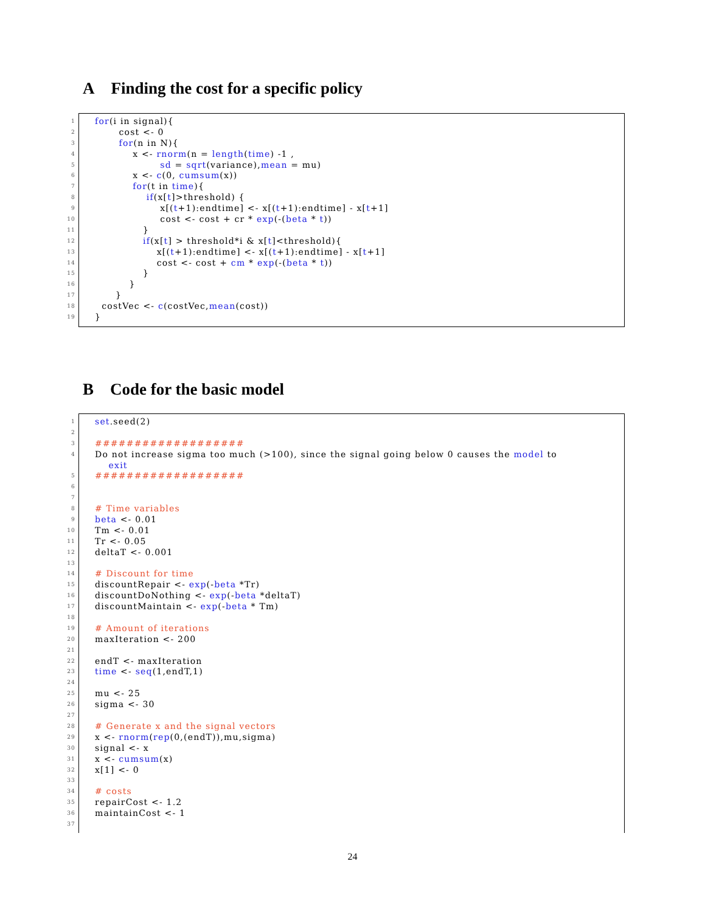A Finding the cost for a specific policy
1 for(i in signal){
2 cost <- 0
3 for(n in N){
4 x <- rnorm(n = length(time) -1 ,
5 sd = sqrt(variance),mean = mu)
6 x <- c(0, cumsum(x))
7 for(t in time){
8 if(x[t]>threshold) {
9 x[(t+1):endtime] <- x[(t+1):endtime] - x[t+1]
10 cost <- cost + cr * exp(-(beta * t))
11 }
12 if(x[t] > threshold*i & x[t]<threshold){
13 x[(t+1):endtime] <- x[(t+1):endtime] - x[t+1]
14 cost <- cost + cm * exp(-(beta * t))
15 }
16 }
17 }
18 costVec <- c(costVec,mean(cost))
19 }
B Code for the basic model
1 set.seed(2)
2
3 ###################
4 Do not increase sigma too much (>100), since the signal going below 0 causes the model to
exit
5 ###################
6
7
8 # Time variables
9 beta <- 0.01
10 Tm <- 0.01
11 Tr <- 0.05
12 deltaT <- 0.001
13
14 # Discount for time
15 discountRepair <- exp(-beta *Tr)
16 discountDoNothing <- exp(-beta *deltaT)
17 discountMaintain <- exp(-beta * Tm)
18
19 # Amount of iterations
20 maxIteration <- 200
21
22 endT <- maxIteration
23 time <- seq(1,endT,1)
24
25 mu <- 25
26 sigma <- 30
27
28 # Generate x and the signal vectors
29 x <- rnorm(rep(0,(endT)),mu,sigma)
30 signal <- x
31 x <- cumsum(x)
32 x[1] <- 0
33
34 # costs
35 repairCost <- 1.2
36 maintainCost <- 1
37
24